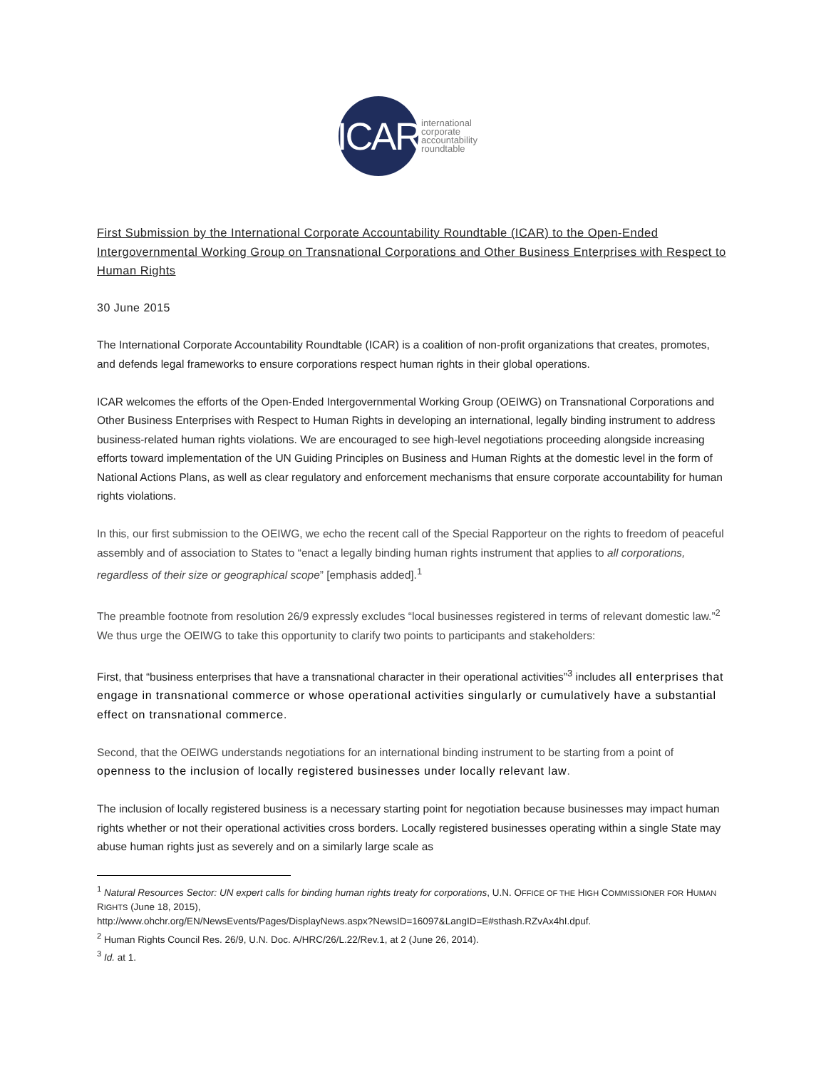ICAR
international
corporate
accountability
roundtable
First Submission by the International Corporate Accountability Roundtable (ICAR) to the Open-Ended Intergovernmental Working Group on Transnational Corporations and Other Business Enterprises with Respect to Human Rights
30 June 2015
The International Corporate Accountability Roundtable (ICAR) is a coalition of non-profit organizations that creates, promotes, and defends legal frameworks to ensure corporations respect human rights in their global operations.
ICAR welcomes the efforts of the Open-Ended Intergovernmental Working Group (OEIWG) on Transnational Corporations and Other Business Enterprises with Respect to Human Rights in developing an international, legally binding instrument to address business-related human rights violations. We are encouraged to see high-level negotiations proceeding alongside increasing efforts toward implementation of the UN Guiding Principles on Business and Human Rights at the domestic level in the form of National Actions Plans, as well as clear regulatory and enforcement mechanisms that ensure corporate accountability for human rights violations.
In this, our first submission to the OEIWG, we echo the recent call of the Special Rapporteur on the rights to freedom of peaceful assembly and of association to States to “enact a legally binding human rights instrument that applies to all corporations, regardless of their size or geographical scope” [emphasis added].<sup>1</sup>
The preamble footnote from resolution 26/9 expressly excludes “local businesses registered in terms of relevant domestic law.”<sup>2</sup> We thus urge the OEIWG to take this opportunity to clarify two points to participants and stakeholders:
First, that “business enterprises that have a transnational character in their operational activities”<sup>3</sup> includes all enterprises that engage in transnational commerce or whose operational activities singularly or cumulatively have a substantial effect on transnational commerce.
Second, that the OEIWG understands negotiations for an international binding instrument to be starting from a point of openness to the inclusion of locally registered businesses under locally relevant law.
The inclusion of locally registered business is a necessary starting point for negotiation because businesses may impact human rights whether or not their operational activities cross borders. Locally registered businesses operating within a single State may abuse human rights just as severely and on a similarly large scale as
<sup>1</sup> Natural Resources Sector: UN expert calls for binding human rights treaty for corporations, U.N. OFFICE OF THE HIGH COMMISSIONER FOR HUMAN RIGHTS (June 18, 2015),
http://www.ohchr.org/EN/NewsEvents/Pages/DisplayNews.aspx?NewsID=16097&LangID=E#sthash.RZvAx4hI.dpuf.
<sup>2</sup> Human Rights Council Res. 26/9, U.N. Doc. A/HRC/26/L.22/Rev.1, at 2 (June 26, 2014).
<sup>3</sup> Id. at 1.